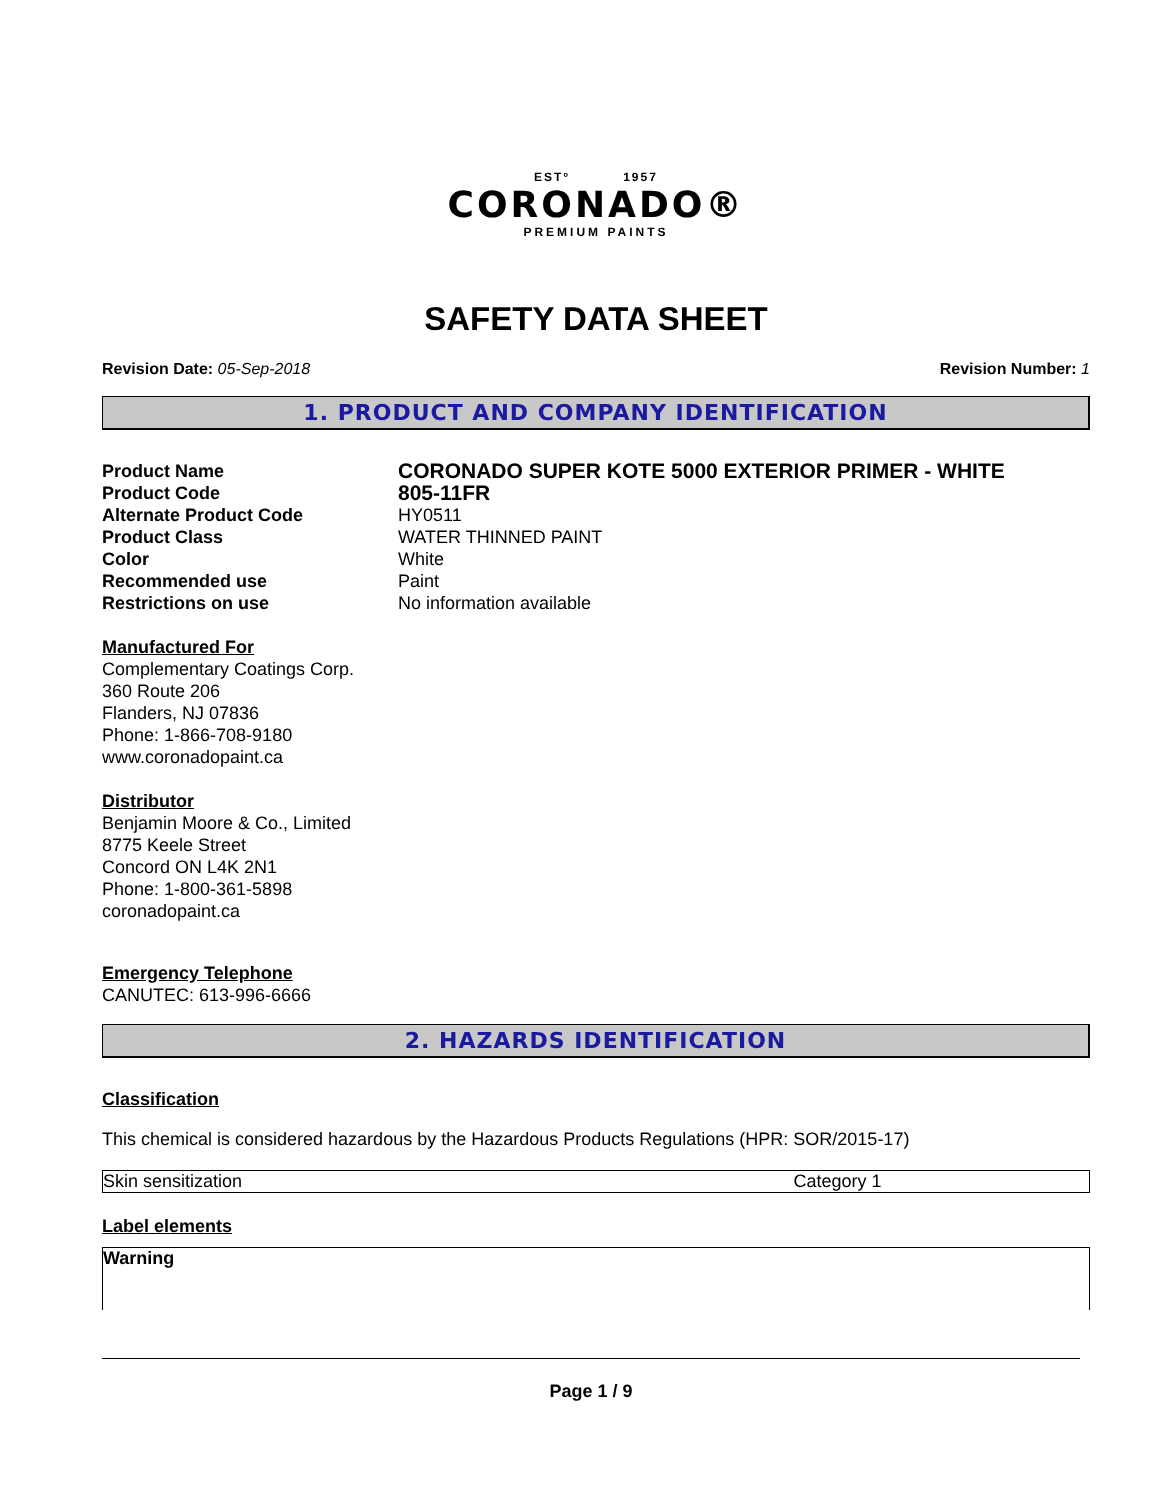ESTº 1957
CORONADO®
PREMIUM PAINTS
SAFETY DATA SHEET
Revision Date: 05-Sep-2018 Revision Number: 1
1. PRODUCT AND COMPANY IDENTIFICATION
| Product Name | CORONADO SUPER KOTE 5000 EXTERIOR PRIMER - WHITE |
| Product Code | 805-11FR |
| Alternate Product Code | HY0511 |
| Product Class | WATER THINNED PAINT |
| Color | White |
| Recommended use | Paint |
| Restrictions on use | No information available |
Manufactured For
Complementary Coatings Corp.
360 Route 206
Flanders, NJ 07836
Phone: 1-866-708-9180
www.coronadopaint.ca
Distributor
Benjamin Moore & Co., Limited
8775 Keele Street
Concord ON L4K 2N1
Phone: 1-800-361-5898
coronadopaint.ca
Emergency Telephone
CANUTEC: 613-996-6666
2. HAZARDS IDENTIFICATION
Classification
This chemical is considered hazardous by the Hazardous Products Regulations (HPR: SOR/2015-17)
| Skin sensitization | Category 1 |
Label elements
Warning
Page 1 / 9